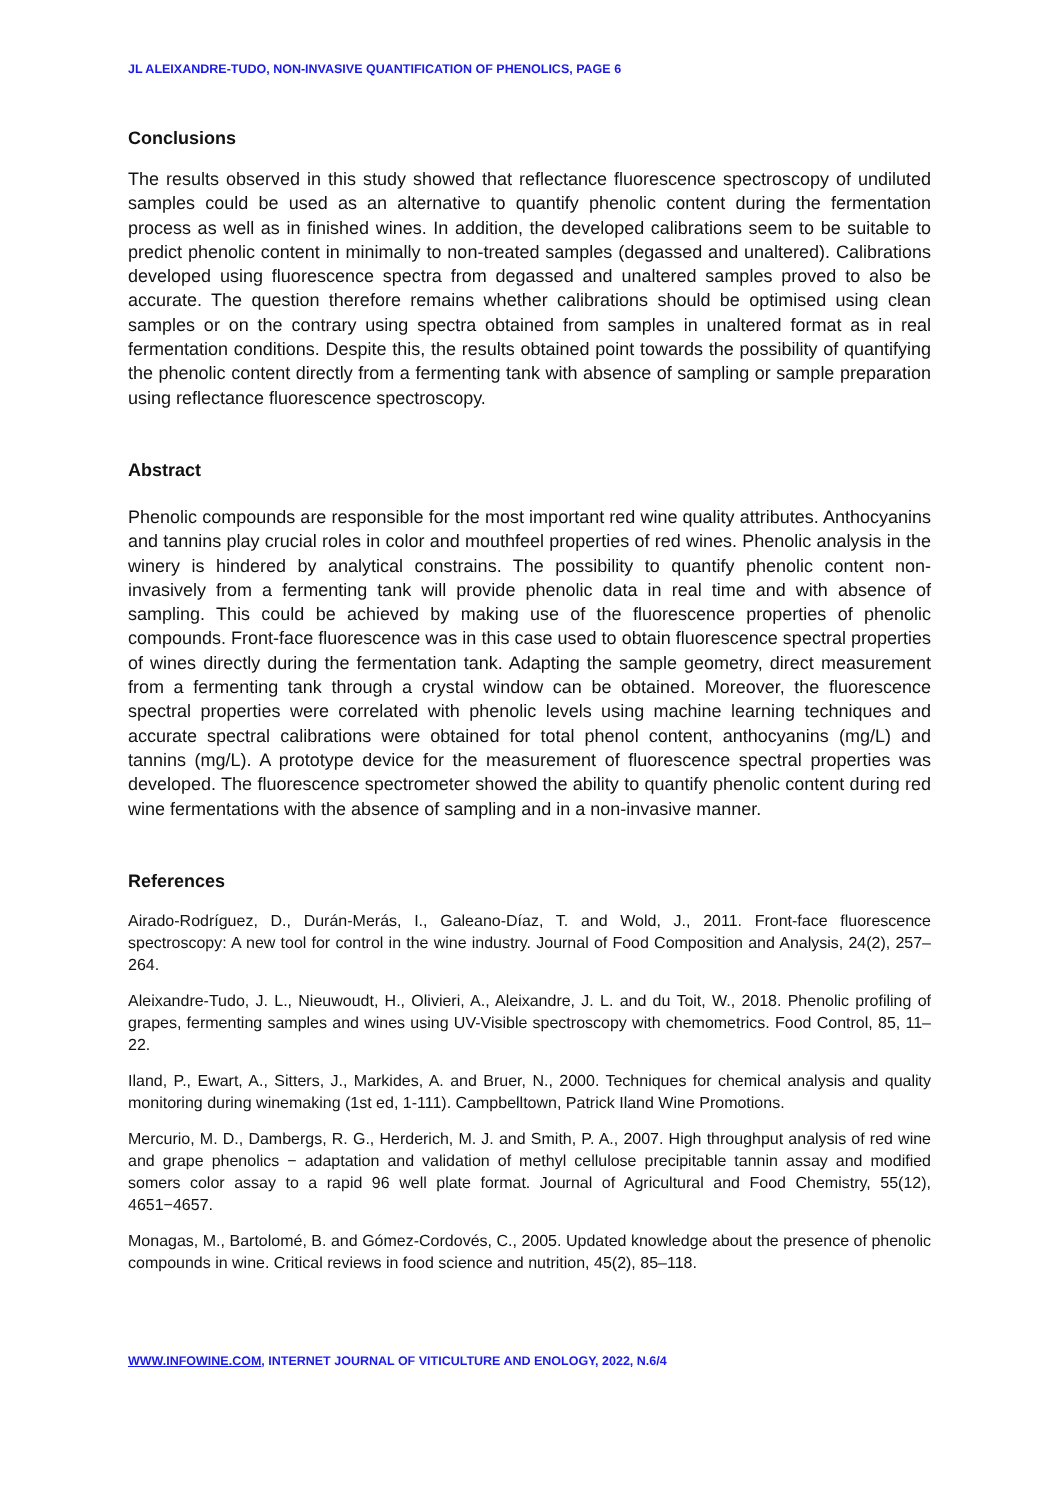JL ALEIXANDRE-TUDO, NON-INVASIVE QUANTIFICATION OF PHENOLICS, PAGE 6
Conclusions
The results observed in this study showed that reflectance fluorescence spectroscopy of undiluted samples could be used as an alternative to quantify phenolic content during the fermentation process as well as in finished wines. In addition, the developed calibrations seem to be suitable to predict phenolic content in minimally to non-treated samples (degassed and unaltered). Calibrations developed using fluorescence spectra from degassed and unaltered samples proved to also be accurate. The question therefore remains whether calibrations should be optimised using clean samples or on the contrary using spectra obtained from samples in unaltered format as in real fermentation conditions. Despite this, the results obtained point towards the possibility of quantifying the phenolic content directly from a fermenting tank with absence of sampling or sample preparation using reflectance fluorescence spectroscopy.
Abstract
Phenolic compounds are responsible for the most important red wine quality attributes. Anthocyanins and tannins play crucial roles in color and mouthfeel properties of red wines. Phenolic analysis in the winery is hindered by analytical constrains. The possibility to quantify phenolic content non-invasively from a fermenting tank will provide phenolic data in real time and with absence of sampling. This could be achieved by making use of the fluorescence properties of phenolic compounds. Front-face fluorescence was in this case used to obtain fluorescence spectral properties of wines directly during the fermentation tank. Adapting the sample geometry, direct measurement from a fermenting tank through a crystal window can be obtained. Moreover, the fluorescence spectral properties were correlated with phenolic levels using machine learning techniques and accurate spectral calibrations were obtained for total phenol content, anthocyanins (mg/L) and tannins (mg/L). A prototype device for the measurement of fluorescence spectral properties was developed. The fluorescence spectrometer showed the ability to quantify phenolic content during red wine fermentations with the absence of sampling and in a non-invasive manner.
References
Airado-Rodríguez, D., Durán-Merás, I., Galeano-Díaz, T. and Wold, J., 2011. Front-face fluorescence spectroscopy: A new tool for control in the wine industry. Journal of Food Composition and Analysis, 24(2), 257–264.
Aleixandre-Tudo, J. L., Nieuwoudt, H., Olivieri, A., Aleixandre, J. L. and du Toit, W., 2018. Phenolic profiling of grapes, fermenting samples and wines using UV-Visible spectroscopy with chemometrics. Food Control, 85, 11–22.
Iland, P., Ewart, A., Sitters, J., Markides, A. and Bruer, N., 2000. Techniques for chemical analysis and quality monitoring during winemaking (1st ed, 1-111). Campbelltown, Patrick Iland Wine Promotions.
Mercurio, M. D., Dambergs, R. G., Herderich, M. J. and Smith, P. A., 2007. High throughput analysis of red wine and grape phenolics − adaptation and validation of methyl cellulose precipitable tannin assay and modified somers color assay to a rapid 96 well plate format. Journal of Agricultural and Food Chemistry, 55(12), 4651−4657.
Monagas, M., Bartolomé, B. and Gómez-Cordovés, C., 2005. Updated knowledge about the presence of phenolic compounds in wine. Critical reviews in food science and nutrition, 45(2), 85–118.
WWW.INFOWINE.COM, INTERNET JOURNAL OF VITICULTURE AND ENOLOGY, 2022, N.6/4